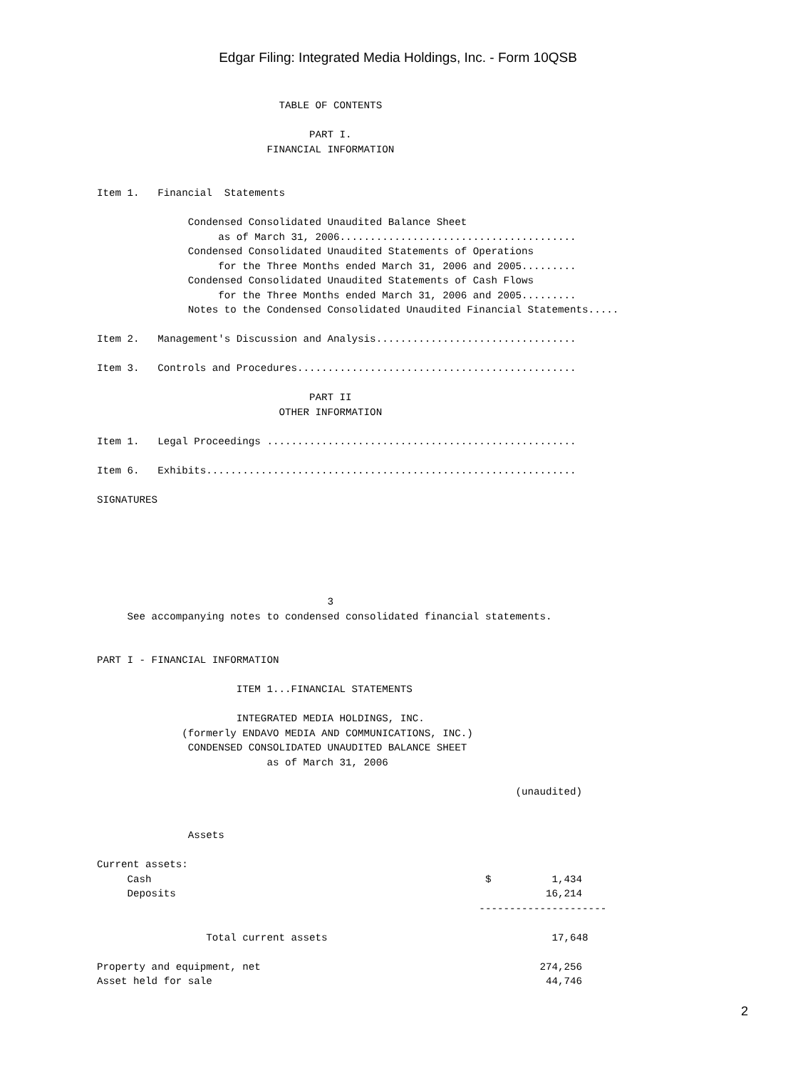Edgar Filing: Integrated Media Holdings, Inc. - Form 10QSB
                              TABLE OF CONTENTS

                                   PART I.
                            FINANCIAL INFORMATION


Item 1.   Financial  Statements

               Condensed Consolidated Unaudited Balance Sheet
                    as of March 31, 2006.......................................
               Condensed Consolidated Unaudited Statements of Operations
                    for the Three Months ended March 31, 2006 and 2005.........
               Condensed Consolidated Unaudited Statements of Cash Flows
                    for the Three Months ended March 31, 2006 and 2005.........
               Notes to the Condensed Consolidated Unaudited Financial Statements.....

Item 2.   Management's Discussion and Analysis.................................

Item 3.   Controls and Procedures..............................................

                                   PART II
                              OTHER INFORMATION

Item 1.   Legal Proceedings ...................................................

Item 6.   Exhibits.............................................................

SIGNATURES






                                      3
     See accompanying notes to condensed consolidated financial statements.


PART I - FINANCIAL INFORMATION

                       ITEM 1...FINANCIAL STATEMENTS

                       INTEGRATED MEDIA HOLDINGS, INC.
              (formerly ENDAVO MEDIA AND COMMUNICATIONS, INC.)
               CONDENSED CONSOLIDATED UNAUDITED BALANCE SHEET
                            as of March 31, 2006

                                                                     (unaudited)


               Assets

Current assets:
     Cash                                                       $          1,434
     Deposits                                                             16,214
                                                               ---------------------

                  Total current assets                                     17,648

Property and equipment, net                                              274,256
Asset held for sale                                                       44,746
2